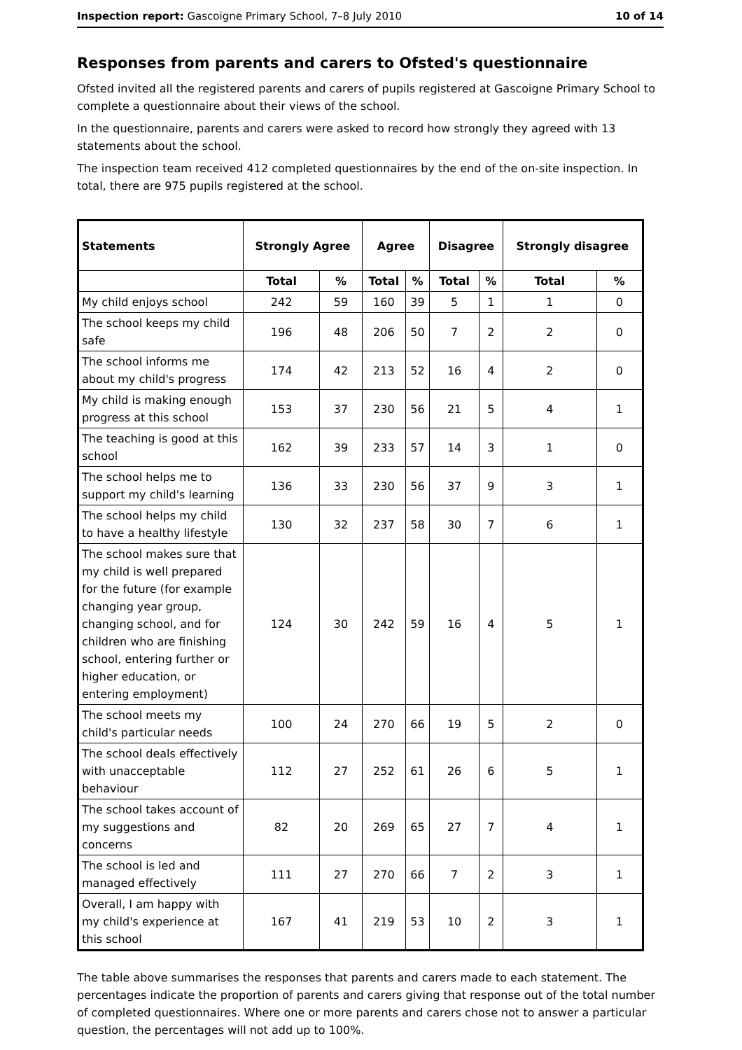Inspection report: Gascoigne Primary School, 7–8 July 2010 10 of 14
Responses from parents and carers to Ofsted's questionnaire
Ofsted invited all the registered parents and carers of pupils registered at Gascoigne Primary School to complete a questionnaire about their views of the school.
In the questionnaire, parents and carers were asked to record how strongly they agreed with 13 statements about the school.
The inspection team received 412 completed questionnaires by the end of the on-site inspection. In total, there are 975 pupils registered at the school.
| Statements | Strongly Agree | | Agree | | Disagree | | Strongly disagree | |
| --- | --- | --- | --- | --- | --- | --- | --- | --- |
| | Total | % | Total | % | Total | % | Total | % |
| My child enjoys school | 242 | 59 | 160 | 39 | 5 | 1 | 1 | 0 |
| The school keeps my child safe | 196 | 48 | 206 | 50 | 7 | 2 | 2 | 0 |
| The school informs me about my child's progress | 174 | 42 | 213 | 52 | 16 | 4 | 2 | 0 |
| My child is making enough progress at this school | 153 | 37 | 230 | 56 | 21 | 5 | 4 | 1 |
| The teaching is good at this school | 162 | 39 | 233 | 57 | 14 | 3 | 1 | 0 |
| The school helps me to support my child's learning | 136 | 33 | 230 | 56 | 37 | 9 | 3 | 1 |
| The school helps my child to have a healthy lifestyle | 130 | 32 | 237 | 58 | 30 | 7 | 6 | 1 |
| The school makes sure that my child is well prepared for the future (for example changing year group, changing school, and for children who are finishing school, entering further or higher education, or entering employment) | 124 | 30 | 242 | 59 | 16 | 4 | 5 | 1 |
| The school meets my child's particular needs | 100 | 24 | 270 | 66 | 19 | 5 | 2 | 0 |
| The school deals effectively with unacceptable behaviour | 112 | 27 | 252 | 61 | 26 | 6 | 5 | 1 |
| The school takes account of my suggestions and concerns | 82 | 20 | 269 | 65 | 27 | 7 | 4 | 1 |
| The school is led and managed effectively | 111 | 27 | 270 | 66 | 7 | 2 | 3 | 1 |
| Overall, I am happy with my child's experience at this school | 167 | 41 | 219 | 53 | 10 | 2 | 3 | 1 |
The table above summarises the responses that parents and carers made to each statement. The percentages indicate the proportion of parents and carers giving that response out of the total number of completed questionnaires. Where one or more parents and carers chose not to answer a particular question, the percentages will not add up to 100%.